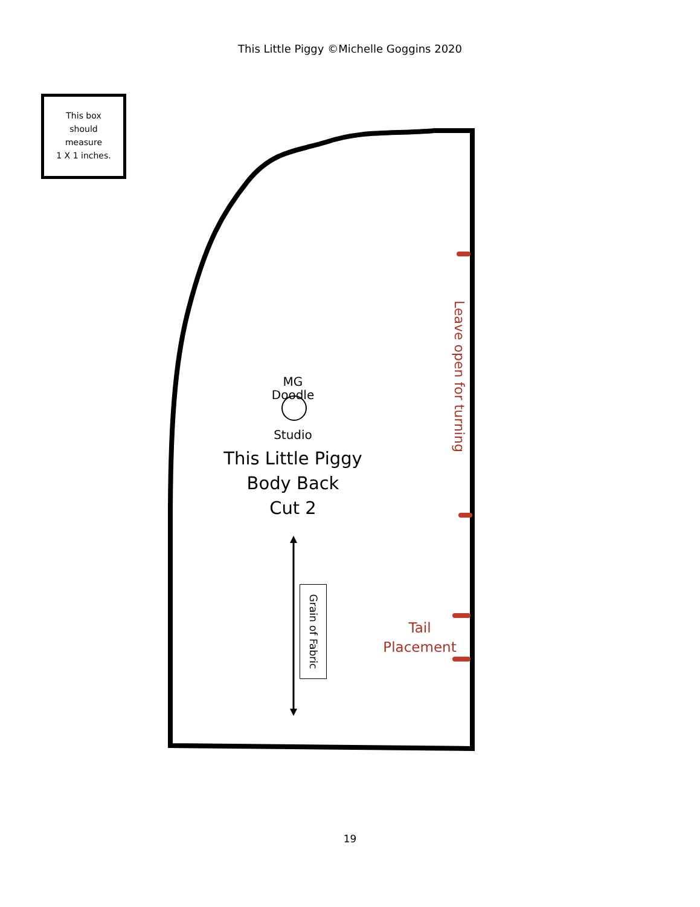This Little Piggy ©Michelle Goggins 2020
This box
should
measure
1 X 1 inches.
MG
Doodle
Studio
This Little Piggy
Body Back
Cut 2
Leave open for turning
Grain of Fabric
Tail
Placement
19